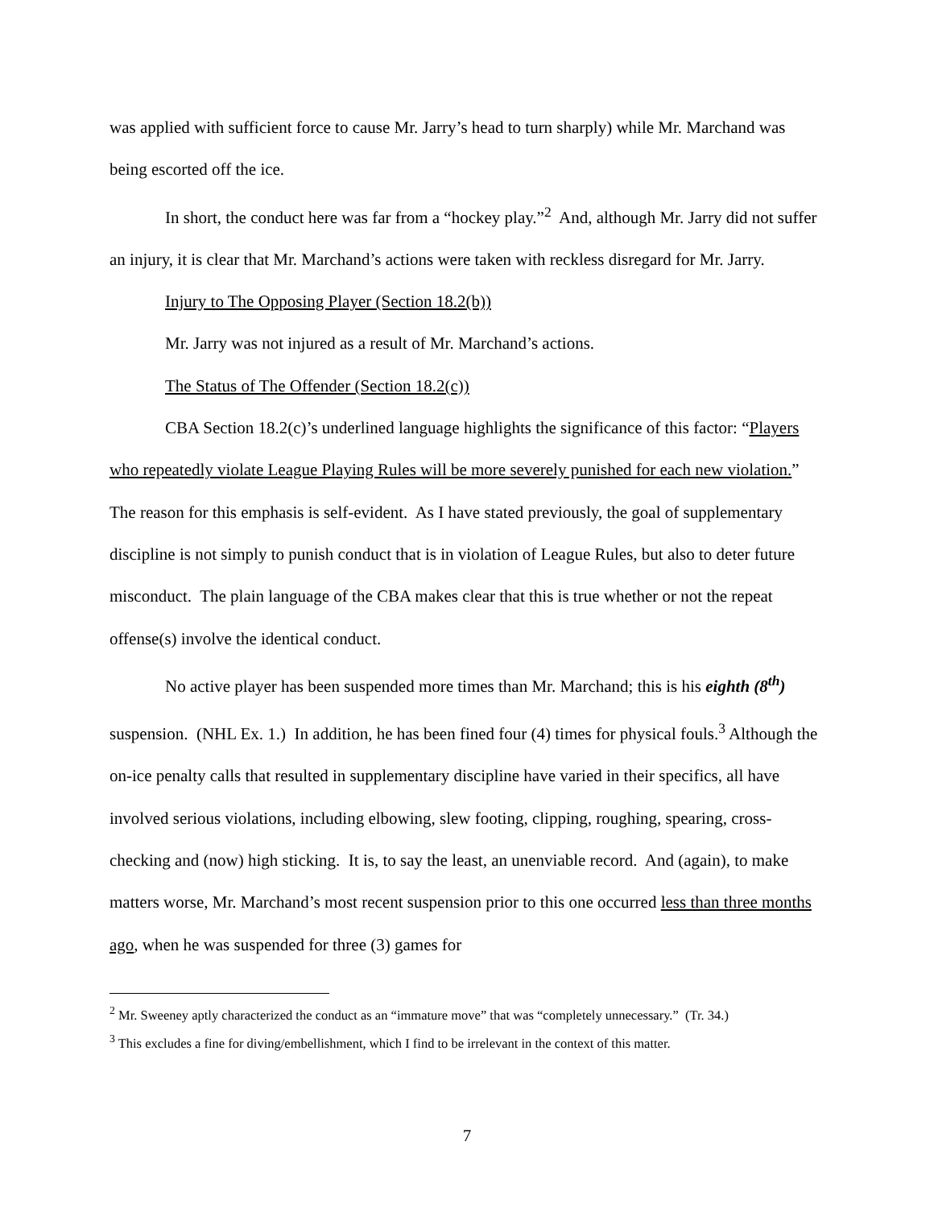was applied with sufficient force to cause Mr. Jarry’s head to turn sharply) while Mr. Marchand was being escorted off the ice.
In short, the conduct here was far from a “hockey play.”<sup>2</sup> And, although Mr. Jarry did not suffer an injury, it is clear that Mr. Marchand’s actions were taken with reckless disregard for Mr. Jarry.
Injury to The Opposing Player (Section 18.2(b))
Mr. Jarry was not injured as a result of Mr. Marchand’s actions.
The Status of The Offender (Section 18.2(c))
CBA Section 18.2(c)’s underlined language highlights the significance of this factor: “Players who repeatedly violate League Playing Rules will be more severely punished for each new violation.” The reason for this emphasis is self-evident. As I have stated previously, the goal of supplementary discipline is not simply to punish conduct that is in violation of League Rules, but also to deter future misconduct. The plain language of the CBA makes clear that this is true whether or not the repeat offense(s) involve the identical conduct.
No active player has been suspended more times than Mr. Marchand; this is his eighth (8<sup>th</sup>) suspension. (NHL Ex. 1.) In addition, he has been fined four (4) times for physical fouls.<sup>3</sup> Although the on-ice penalty calls that resulted in supplementary discipline have varied in their specifics, all have involved serious violations, including elbowing, slew footing, clipping, roughing, spearing, cross-checking and (now) high sticking. It is, to say the least, an unenviable record. And (again), to make matters worse, Mr. Marchand’s most recent suspension prior to this one occurred less than three months ago, when he was suspended for three (3) games for
<sup>2</sup> Mr. Sweeney aptly characterized the conduct as an “immature move” that was “completely unnecessary.” (Tr. 34.)
<sup>3</sup> This excludes a fine for diving/embellishment, which I find to be irrelevant in the context of this matter.
7